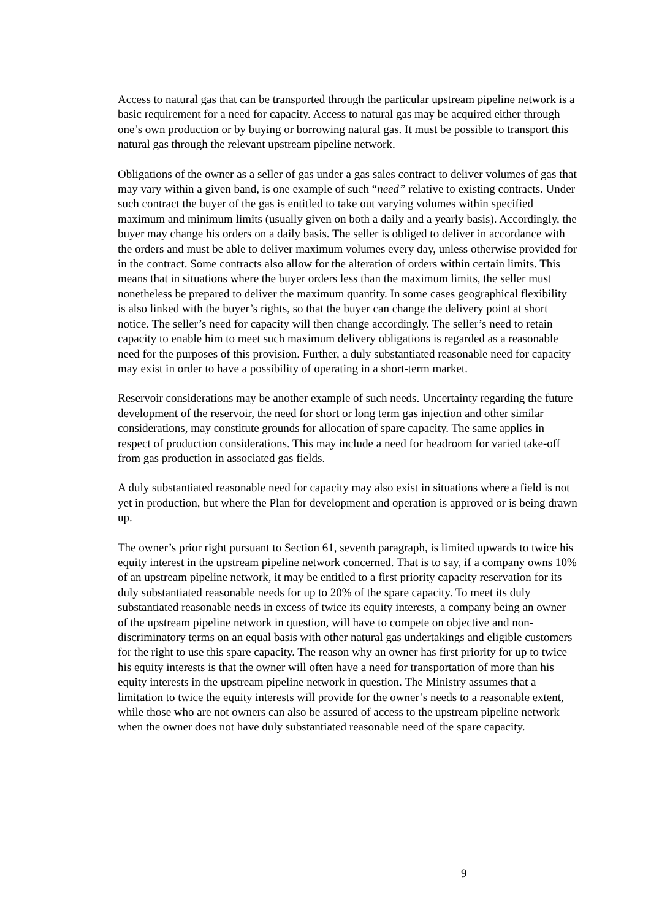Access to natural gas that can be transported through the particular upstream pipeline network is a basic requirement for a need for capacity. Access to natural gas may be acquired either through one’s own production or by buying or borrowing natural gas. It must be possible to transport this natural gas through the relevant upstream pipeline network.
Obligations of the owner as a seller of gas under a gas sales contract to deliver volumes of gas that may vary within a given band, is one example of such “need” relative to existing contracts. Under such contract the buyer of the gas is entitled to take out varying volumes within specified maximum and minimum limits (usually given on both a daily and a yearly basis). Accordingly, the buyer may change his orders on a daily basis. The seller is obliged to deliver in accordance with the orders and must be able to deliver maximum volumes every day, unless otherwise provided for in the contract. Some contracts also allow for the alteration of orders within certain limits. This means that in situations where the buyer orders less than the maximum limits, the seller must nonetheless be prepared to deliver the maximum quantity. In some cases geographical flexibility is also linked with the buyer’s rights, so that the buyer can change the delivery point at short notice. The seller’s need for capacity will then change accordingly. The seller’s need to retain capacity to enable him to meet such maximum delivery obligations is regarded as a reasonable need for the purposes of this provision. Further, a duly substantiated reasonable need for capacity may exist in order to have a possibility of operating in a short-term market.
Reservoir considerations may be another example of such needs. Uncertainty regarding the future development of the reservoir, the need for short or long term gas injection and other similar considerations, may constitute grounds for allocation of spare capacity. The same applies in respect of production considerations. This may include a need for headroom for varied take-off from gas production in associated gas fields.
A duly substantiated reasonable need for capacity may also exist in situations where a field is not yet in production, but where the Plan for development and operation is approved or is being drawn up.
The owner’s prior right pursuant to Section 61, seventh paragraph, is limited upwards to twice his equity interest in the upstream pipeline network concerned. That is to say, if a company owns 10% of an upstream pipeline network, it may be entitled to a first priority capacity reservation for its duly substantiated reasonable needs for up to 20% of the spare capacity. To meet its duly substantiated reasonable needs in excess of twice its equity interests, a company being an owner of the upstream pipeline network in question, will have to compete on objective and non-discriminatory terms on an equal basis with other natural gas undertakings and eligible customers for the right to use this spare capacity. The reason why an owner has first priority for up to twice his equity interests is that the owner will often have a need for transportation of more than his equity interests in the upstream pipeline network in question. The Ministry assumes that a limitation to twice the equity interests will provide for the owner’s needs to a reasonable extent, while those who are not owners can also be assured of access to the upstream pipeline network when the owner does not have duly substantiated reasonable need of the spare capacity.
9